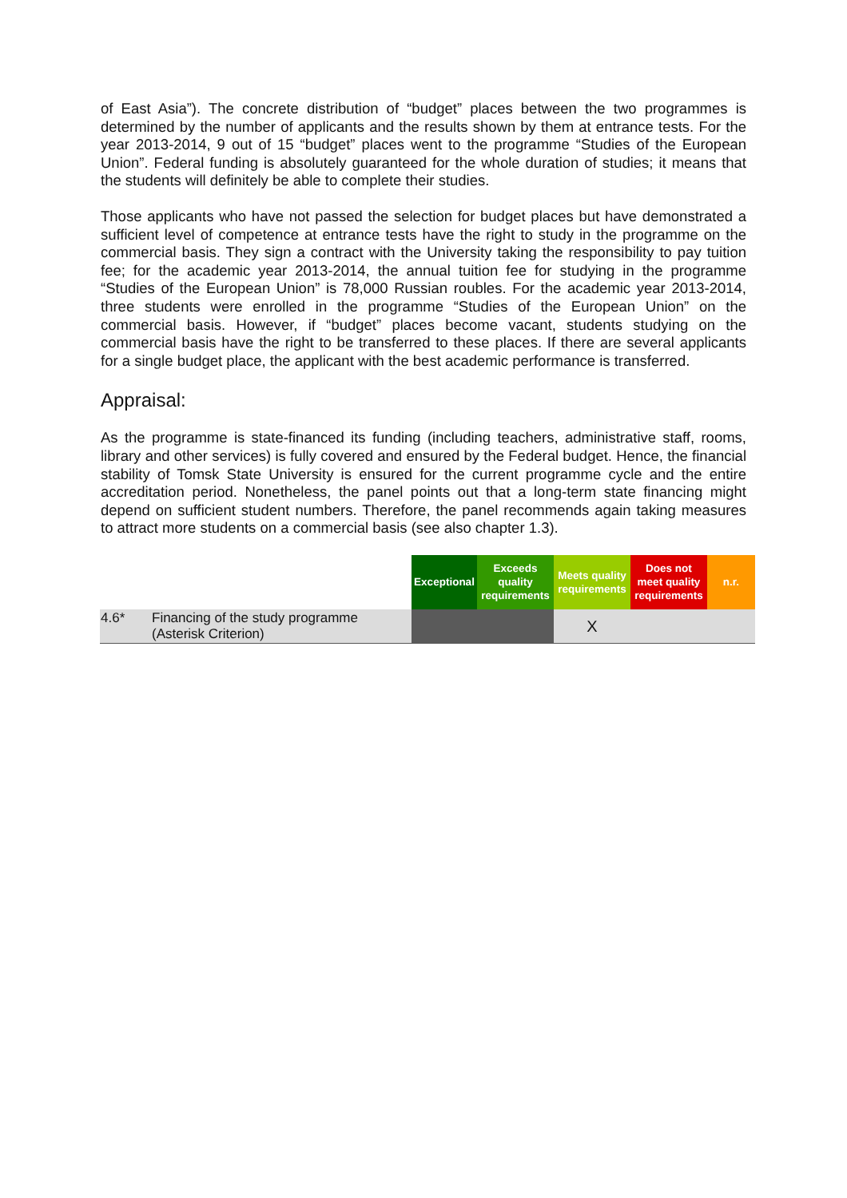of East Asia”). The concrete distribution of “budget” places between the two programmes is determined by the number of applicants and the results shown by them at entrance tests. For the year 2013-2014, 9 out of 15 “budget” places went to the programme “Studies of the European Union”. Federal funding is absolutely guaranteed for the whole duration of studies; it means that the students will definitely be able to complete their studies.
Those applicants who have not passed the selection for budget places but have demonstrated a sufficient level of competence at entrance tests have the right to study in the programme on the commercial basis. They sign a contract with the University taking the responsibility to pay tuition fee; for the academic year 2013-2014, the annual tuition fee for studying in the programme “Studies of the European Union” is 78,000 Russian roubles. For the academic year 2013-2014, three students were enrolled in the programme “Studies of the European Union” on the commercial basis. However, if “budget” places become vacant, students studying on the commercial basis have the right to be transferred to these places. If there are several applicants for a single budget place, the applicant with the best academic performance is transferred.
Appraisal:
As the programme is state-financed its funding (including teachers, administrative staff, rooms, library and other services) is fully covered and ensured by the Federal budget. Hence, the financial stability of Tomsk State University is ensured for the current programme cycle and the entire accreditation period. Nonetheless, the panel points out that a long-term state financing might depend on sufficient student numbers. Therefore, the panel recommends again taking measures to attract more students on a commercial basis (see also chapter 1.3).
| | | Exceptional | Exceeds quality requirements | Meets quality requirements | Does not meet quality requirements | n.r. |
| --- | --- | --- | --- | --- | --- | --- |
| 4.6* | Financing of the study programme (Asterisk Criterion) | | | X | | |